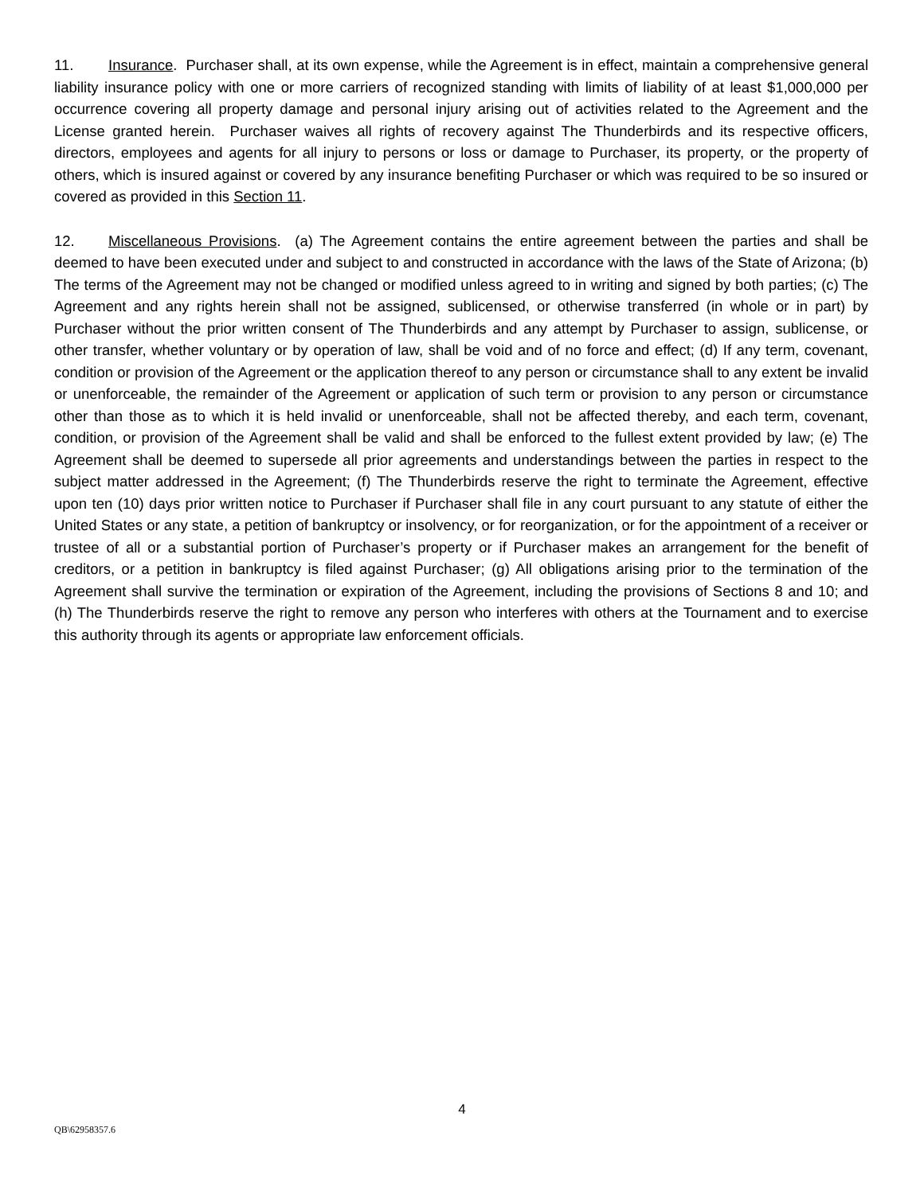11. Insurance. Purchaser shall, at its own expense, while the Agreement is in effect, maintain a comprehensive general liability insurance policy with one or more carriers of recognized standing with limits of liability of at least $1,000,000 per occurrence covering all property damage and personal injury arising out of activities related to the Agreement and the License granted herein. Purchaser waives all rights of recovery against The Thunderbirds and its respective officers, directors, employees and agents for all injury to persons or loss or damage to Purchaser, its property, or the property of others, which is insured against or covered by any insurance benefiting Purchaser or which was required to be so insured or covered as provided in this Section 11.
12. Miscellaneous Provisions. (a) The Agreement contains the entire agreement between the parties and shall be deemed to have been executed under and subject to and constructed in accordance with the laws of the State of Arizona; (b) The terms of the Agreement may not be changed or modified unless agreed to in writing and signed by both parties; (c) The Agreement and any rights herein shall not be assigned, sublicensed, or otherwise transferred (in whole or in part) by Purchaser without the prior written consent of The Thunderbirds and any attempt by Purchaser to assign, sublicense, or other transfer, whether voluntary or by operation of law, shall be void and of no force and effect; (d) If any term, covenant, condition or provision of the Agreement or the application thereof to any person or circumstance shall to any extent be invalid or unenforceable, the remainder of the Agreement or application of such term or provision to any person or circumstance other than those as to which it is held invalid or unenforceable, shall not be affected thereby, and each term, covenant, condition, or provision of the Agreement shall be valid and shall be enforced to the fullest extent provided by law; (e) The Agreement shall be deemed to supersede all prior agreements and understandings between the parties in respect to the subject matter addressed in the Agreement; (f) The Thunderbirds reserve the right to terminate the Agreement, effective upon ten (10) days prior written notice to Purchaser if Purchaser shall file in any court pursuant to any statute of either the United States or any state, a petition of bankruptcy or insolvency, or for reorganization, or for the appointment of a receiver or trustee of all or a substantial portion of Purchaser’s property or if Purchaser makes an arrangement for the benefit of creditors, or a petition in bankruptcy is filed against Purchaser; (g) All obligations arising prior to the termination of the Agreement shall survive the termination or expiration of the Agreement, including the provisions of Sections 8 and 10; and (h) The Thunderbirds reserve the right to remove any person who interferes with others at the Tournament and to exercise this authority through its agents or appropriate law enforcement officials.
4
QB\62958357.6